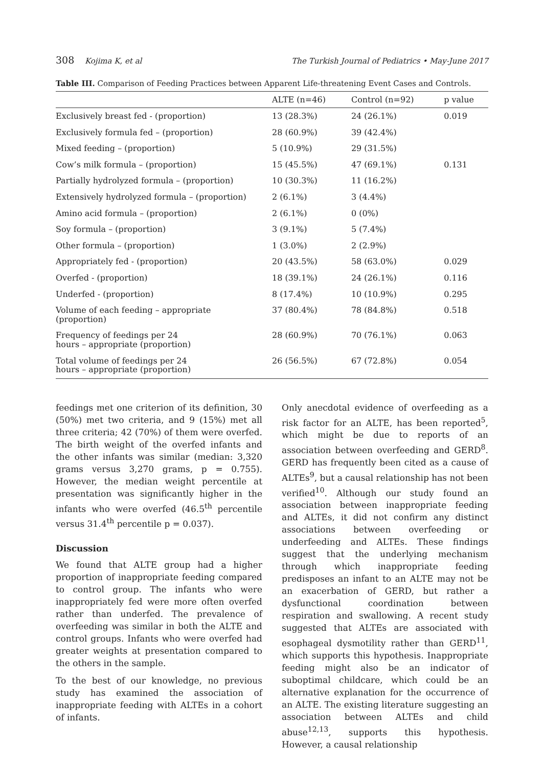308 Kojima K, et al The Turkish Journal of Pediatrics • May-June 2017
Table III. Comparison of Feeding Practices between Apparent Life-threatening Event Cases and Controls.
| | ALTE (n=46) | Control (n=92) | p value |
| --- | --- | --- | --- |
| Exclusively breast fed - (proportion) | 13 (28.3%) | 24 (26.1%) | 0.019 |
| Exclusively formula fed – (proportion) | 28 (60.9%) | 39 (42.4%) | |
| Mixed feeding – (proportion) | 5 (10.9%) | 29 (31.5%) | |
| Cow’s milk formula – (proportion) | 15 (45.5%) | 47 (69.1%) | 0.131 |
| Partially hydrolyzed formula – (proportion) | 10 (30.3%) | 11 (16.2%) | |
| Extensively hydrolyzed formula – (proportion) | 2 (6.1%) | 3 (4.4%) | |
| Amino acid formula – (proportion) | 2 (6.1%) | 0 (0%) | |
| Soy formula – (proportion) | 3 (9.1%) | 5 (7.4%) | |
| Other formula – (proportion) | 1 (3.0%) | 2 (2.9%) | |
| Appropriately fed - (proportion) | 20 (43.5%) | 58 (63.0%) | 0.029 |
| Overfed - (proportion) | 18 (39.1%) | 24 (26.1%) | 0.116 |
| Underfed - (proportion) | 8 (17.4%) | 10 (10.9%) | 0.295 |
| Volume of each feeding – appropriate (proportion) | 37 (80.4%) | 78 (84.8%) | 0.518 |
| Frequency of feedings per 24 hours – appropriate (proportion) | 28 (60.9%) | 70 (76.1%) | 0.063 |
| Total volume of feedings per 24 hours – appropriate (proportion) | 26 (56.5%) | 67 (72.8%) | 0.054 |
feedings met one criterion of its definition, 30 (50%) met two criteria, and 9 (15%) met all three criteria; 42 (70%) of them were overfed. The birth weight of the overfed infants and the other infants was similar (median: 3,320 grams versus 3,270 grams, p = 0.755). However, the median weight percentile at presentation was significantly higher in the infants who were overfed (46.5<sup>th</sup> percentile versus 31.4<sup>th</sup> percentile p = 0.037).
Discussion
We found that ALTE group had a higher proportion of inappropriate feeding compared to control group. The infants who were inappropriately fed were more often overfed rather than underfed. The prevalence of overfeeding was similar in both the ALTE and control groups. Infants who were overfed had greater weights at presentation compared to the others in the sample.
To the best of our knowledge, no previous study has examined the association of inappropriate feeding with ALTEs in a cohort of infants.
Only anecdotal evidence of overfeeding as a risk factor for an ALTE, has been reported<sup>5</sup>, which might be due to reports of an association between overfeeding and GERD<sup>8</sup>. GERD has frequently been cited as a cause of ALTEs<sup>9</sup>, but a causal relationship has not been verified<sup>10</sup>. Although our study found an association between inappropriate feeding and ALTEs, it did not confirm any distinct associations between overfeeding or underfeeding and ALTEs. These findings suggest that the underlying mechanism through which inappropriate feeding predisposes an infant to an ALTE may not be an exacerbation of GERD, but rather a dysfunctional coordination between respiration and swallowing. A recent study suggested that ALTEs are associated with esophageal dysmotility rather than GERD<sup>11</sup>, which supports this hypothesis. Inappropriate feeding might also be an indicator of suboptimal childcare, which could be an alternative explanation for the occurrence of an ALTE. The existing literature suggesting an association between ALTEs and child abuse<sup>12,13</sup>, supports this hypothesis. However, a causal relationship